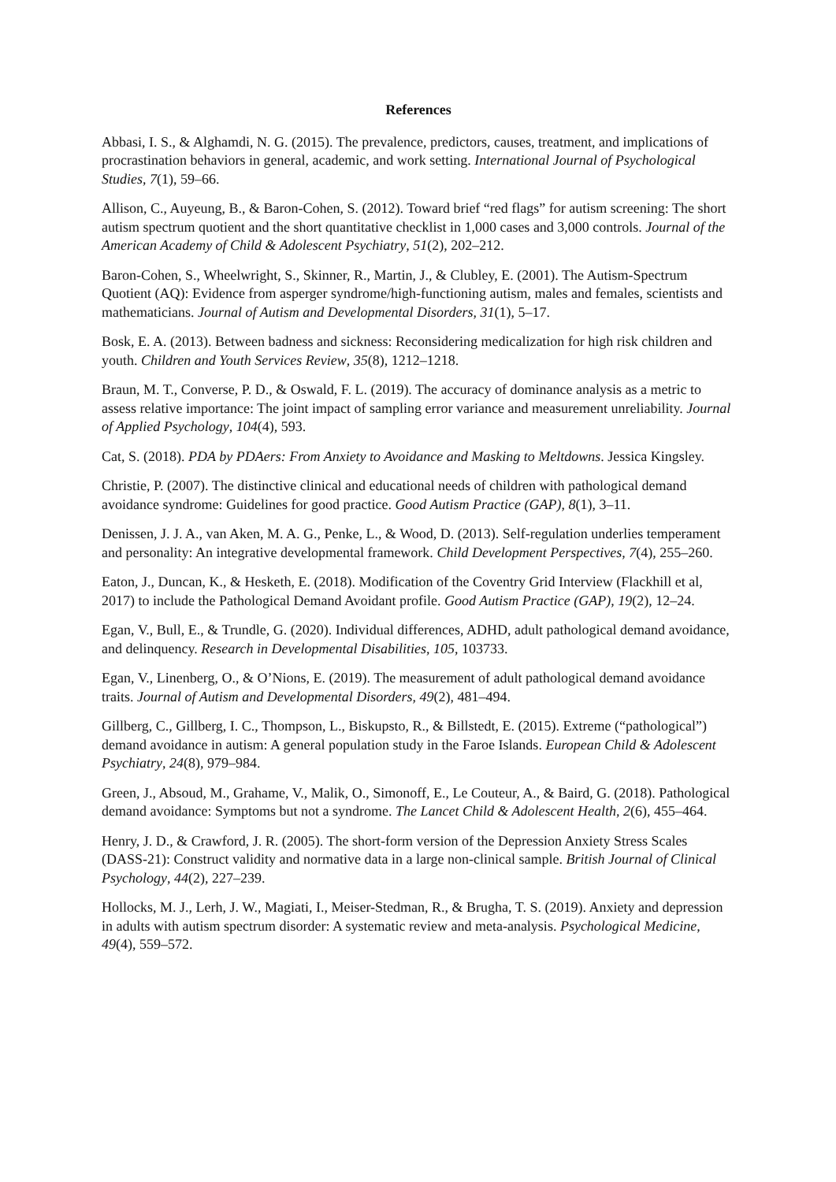References
Abbasi, I. S., & Alghamdi, N. G. (2015). The prevalence, predictors, causes, treatment, and implications of procrastination behaviors in general, academic, and work setting. International Journal of Psychological Studies, 7(1), 59–66.
Allison, C., Auyeung, B., & Baron-Cohen, S. (2012). Toward brief “red flags” for autism screening: The short autism spectrum quotient and the short quantitative checklist in 1,000 cases and 3,000 controls. Journal of the American Academy of Child & Adolescent Psychiatry, 51(2), 202–212.
Baron-Cohen, S., Wheelwright, S., Skinner, R., Martin, J., & Clubley, E. (2001). The Autism-Spectrum Quotient (AQ): Evidence from asperger syndrome/high-functioning autism, males and females, scientists and mathematicians. Journal of Autism and Developmental Disorders, 31(1), 5–17.
Bosk, E. A. (2013). Between badness and sickness: Reconsidering medicalization for high risk children and youth. Children and Youth Services Review, 35(8), 1212–1218.
Braun, M. T., Converse, P. D., & Oswald, F. L. (2019). The accuracy of dominance analysis as a metric to assess relative importance: The joint impact of sampling error variance and measurement unreliability. Journal of Applied Psychology, 104(4), 593.
Cat, S. (2018). PDA by PDAers: From Anxiety to Avoidance and Masking to Meltdowns. Jessica Kingsley.
Christie, P. (2007). The distinctive clinical and educational needs of children with pathological demand avoidance syndrome: Guidelines for good practice. Good Autism Practice (GAP), 8(1), 3–11.
Denissen, J. J. A., van Aken, M. A. G., Penke, L., & Wood, D. (2013). Self-regulation underlies temperament and personality: An integrative developmental framework. Child Development Perspectives, 7(4), 255–260.
Eaton, J., Duncan, K., & Hesketh, E. (2018). Modification of the Coventry Grid Interview (Flackhill et al, 2017) to include the Pathological Demand Avoidant profile. Good Autism Practice (GAP), 19(2), 12–24.
Egan, V., Bull, E., & Trundle, G. (2020). Individual differences, ADHD, adult pathological demand avoidance, and delinquency. Research in Developmental Disabilities, 105, 103733.
Egan, V., Linenberg, O., & O’Nions, E. (2019). The measurement of adult pathological demand avoidance traits. Journal of Autism and Developmental Disorders, 49(2), 481–494.
Gillberg, C., Gillberg, I. C., Thompson, L., Biskupsto, R., & Billstedt, E. (2015). Extreme (“pathological”) demand avoidance in autism: A general population study in the Faroe Islands. European Child & Adolescent Psychiatry, 24(8), 979–984.
Green, J., Absoud, M., Grahame, V., Malik, O., Simonoff, E., Le Couteur, A., & Baird, G. (2018). Pathological demand avoidance: Symptoms but not a syndrome. The Lancet Child & Adolescent Health, 2(6), 455–464.
Henry, J. D., & Crawford, J. R. (2005). The short-form version of the Depression Anxiety Stress Scales (DASS-21): Construct validity and normative data in a large non-clinical sample. British Journal of Clinical Psychology, 44(2), 227–239.
Hollocks, M. J., Lerh, J. W., Magiati, I., Meiser-Stedman, R., & Brugha, T. S. (2019). Anxiety and depression in adults with autism spectrum disorder: A systematic review and meta-analysis. Psychological Medicine, 49(4), 559–572.